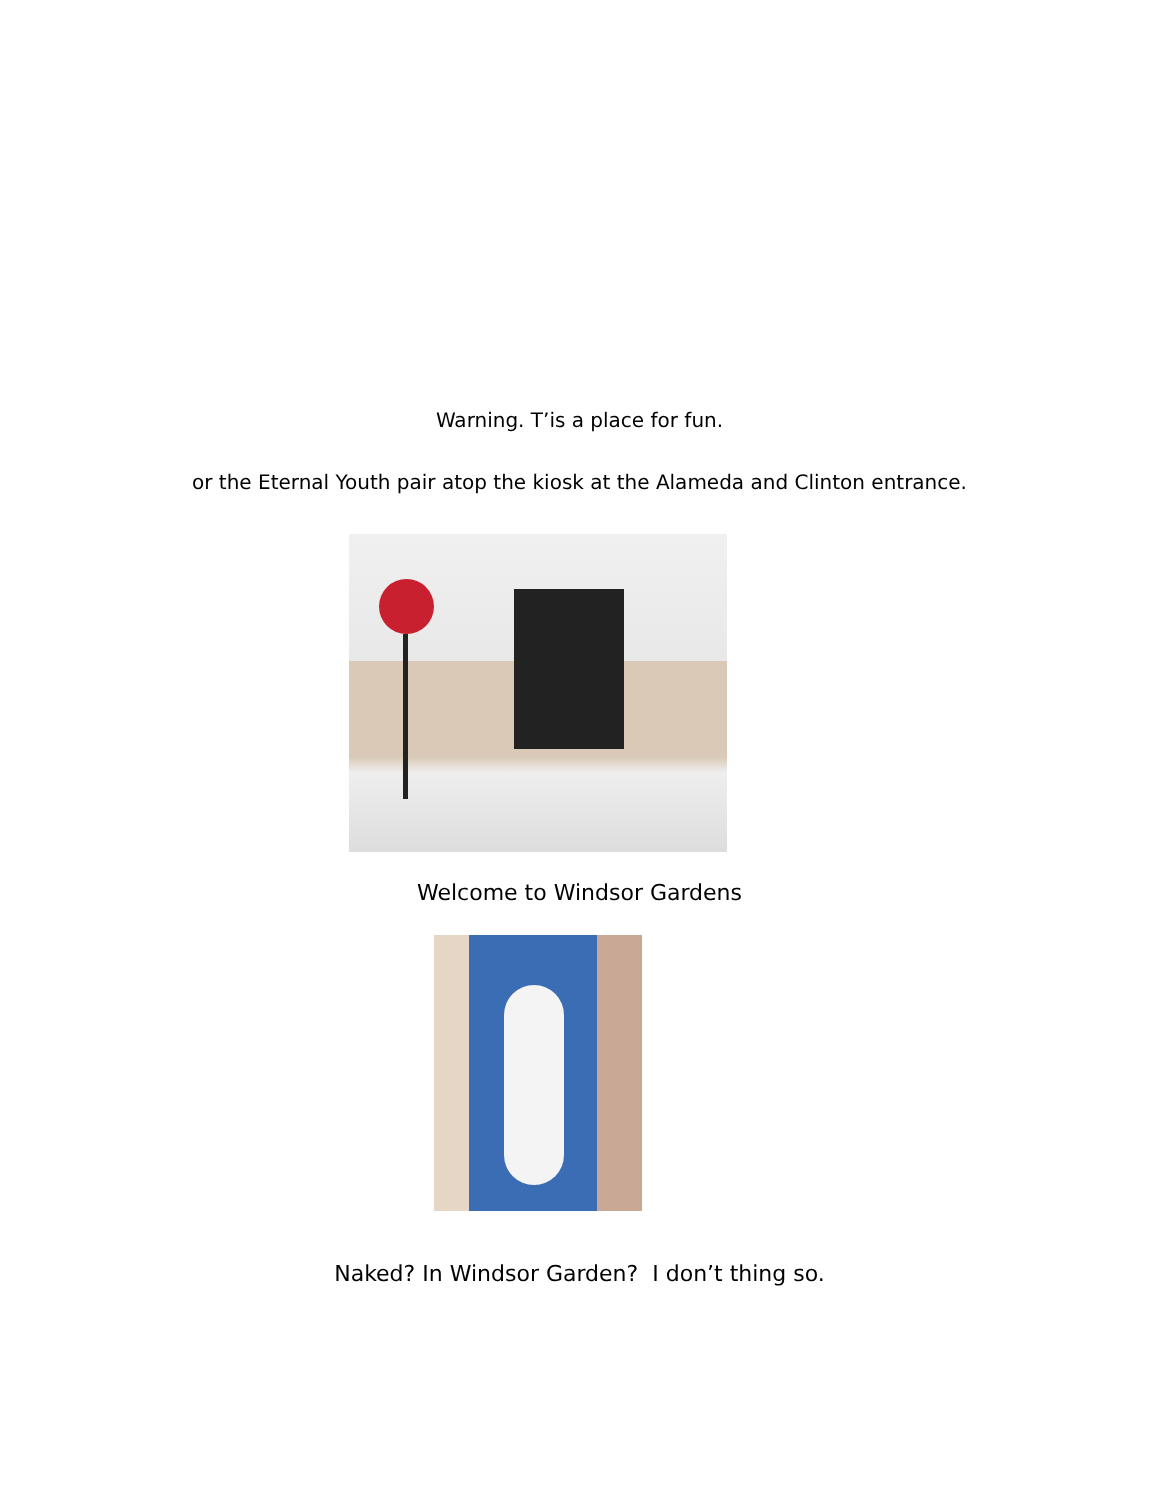Warning. T’is a place for fun.
or the Eternal Youth pair atop the kiosk at the Alameda and Clinton entrance.
Welcome to Windsor Gardens
Naked? In Windsor Garden? I don’t thing so.